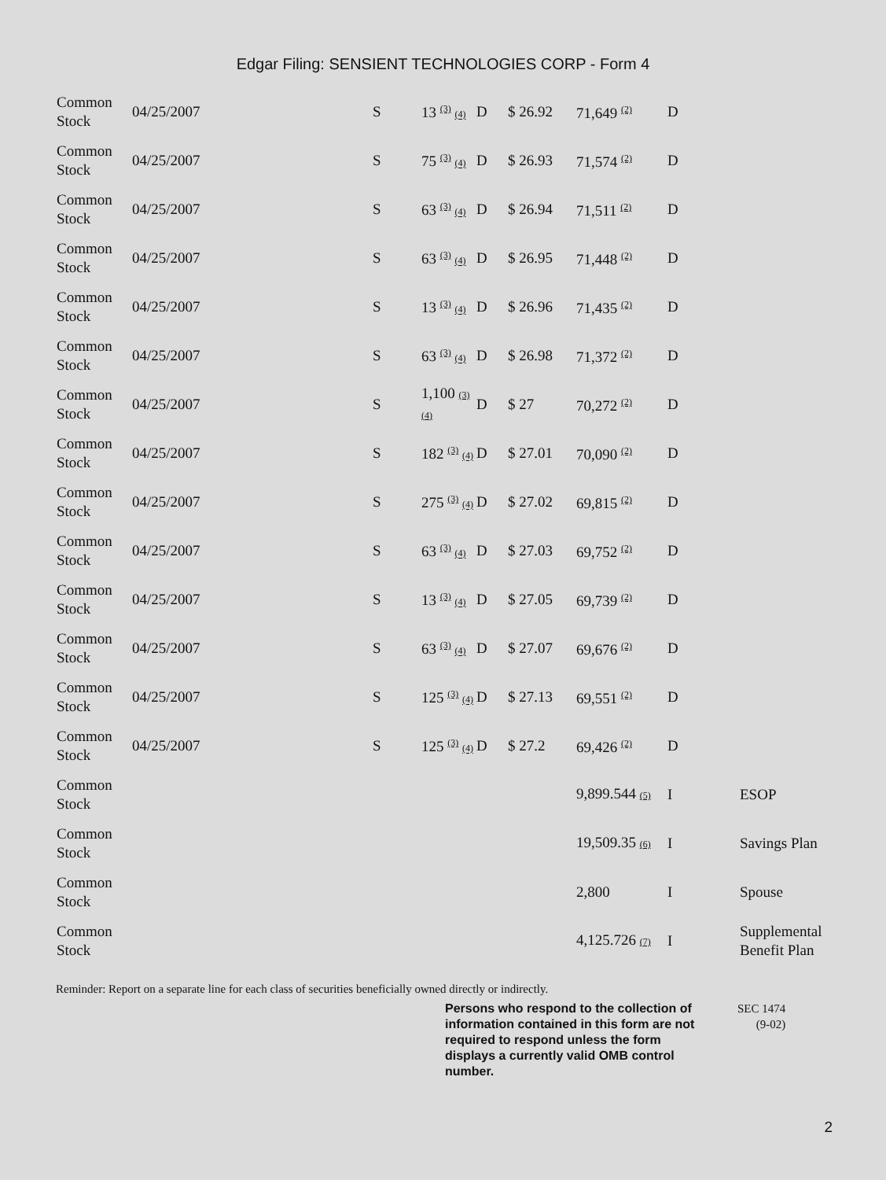Edgar Filing: SENSIENT TECHNOLOGIES CORP - Form 4
| Common Stock | 04/25/2007 | S | 13 <sup>(3)</sup> (4) | D | $ 26.92 | 71,649 <sup>(2)</sup> | D | |
| Common Stock | 04/25/2007 | S | 75 <sup>(3)</sup> (4) | D | $ 26.93 | 71,574 <sup>(2)</sup> | D | |
| Common Stock | 04/25/2007 | S | 63 <sup>(3)</sup> (4) | D | $ 26.94 | 71,511 <sup>(2)</sup> | D | |
| Common Stock | 04/25/2007 | S | 63 <sup>(3)</sup> (4) | D | $ 26.95 | 71,448 <sup>(2)</sup> | D | |
| Common Stock | 04/25/2007 | S | 13 <sup>(3)</sup> (4) | D | $ 26.96 | 71,435 <sup>(2)</sup> | D | |
| Common Stock | 04/25/2007 | S | 63 <sup>(3)</sup> (4) | D | $ 26.98 | 71,372 <sup>(2)</sup> | D | |
| Common Stock | 04/25/2007 | S | 1,100 (3) (4) | D | $ 27 | 70,272 <sup>(2)</sup> | D | |
| Common Stock | 04/25/2007 | S | 182 <sup>(3)</sup> (4) | D | $ 27.01 | 70,090 <sup>(2)</sup> | D | |
| Common Stock | 04/25/2007 | S | 275 <sup>(3)</sup> (4) | D | $ 27.02 | 69,815 <sup>(2)</sup> | D | |
| Common Stock | 04/25/2007 | S | 63 <sup>(3)</sup> (4) | D | $ 27.03 | 69,752 <sup>(2)</sup> | D | |
| Common Stock | 04/25/2007 | S | 13 <sup>(3)</sup> (4) | D | $ 27.05 | 69,739 <sup>(2)</sup> | D | |
| Common Stock | 04/25/2007 | S | 63 <sup>(3)</sup> (4) | D | $ 27.07 | 69,676 <sup>(2)</sup> | D | |
| Common Stock | 04/25/2007 | S | 125 <sup>(3)</sup> (4) | D | $ 27.13 | 69,551 <sup>(2)</sup> | D | |
| Common Stock | 04/25/2007 | S | 125 <sup>(3)</sup> (4) | D | $ 27.2 | 69,426 <sup>(2)</sup> | D | |
| Common Stock | | | | | | 9,899.544 (5) | I | ESOP |
| Common Stock | | | | | | 19,509.35 (6) | I | Savings Plan |
| Common Stock | | | | | | 2,800 | I | Spouse |
| Common Stock | | | | | | 4,125.726 (7) | I | Supplemental Benefit Plan |
Reminder: Report on a separate line for each class of securities beneficially owned directly or indirectly.
Persons who respond to the collection of information contained in this form are not required to respond unless the form displays a currently valid OMB control number.
SEC 1474
(9-02)
2